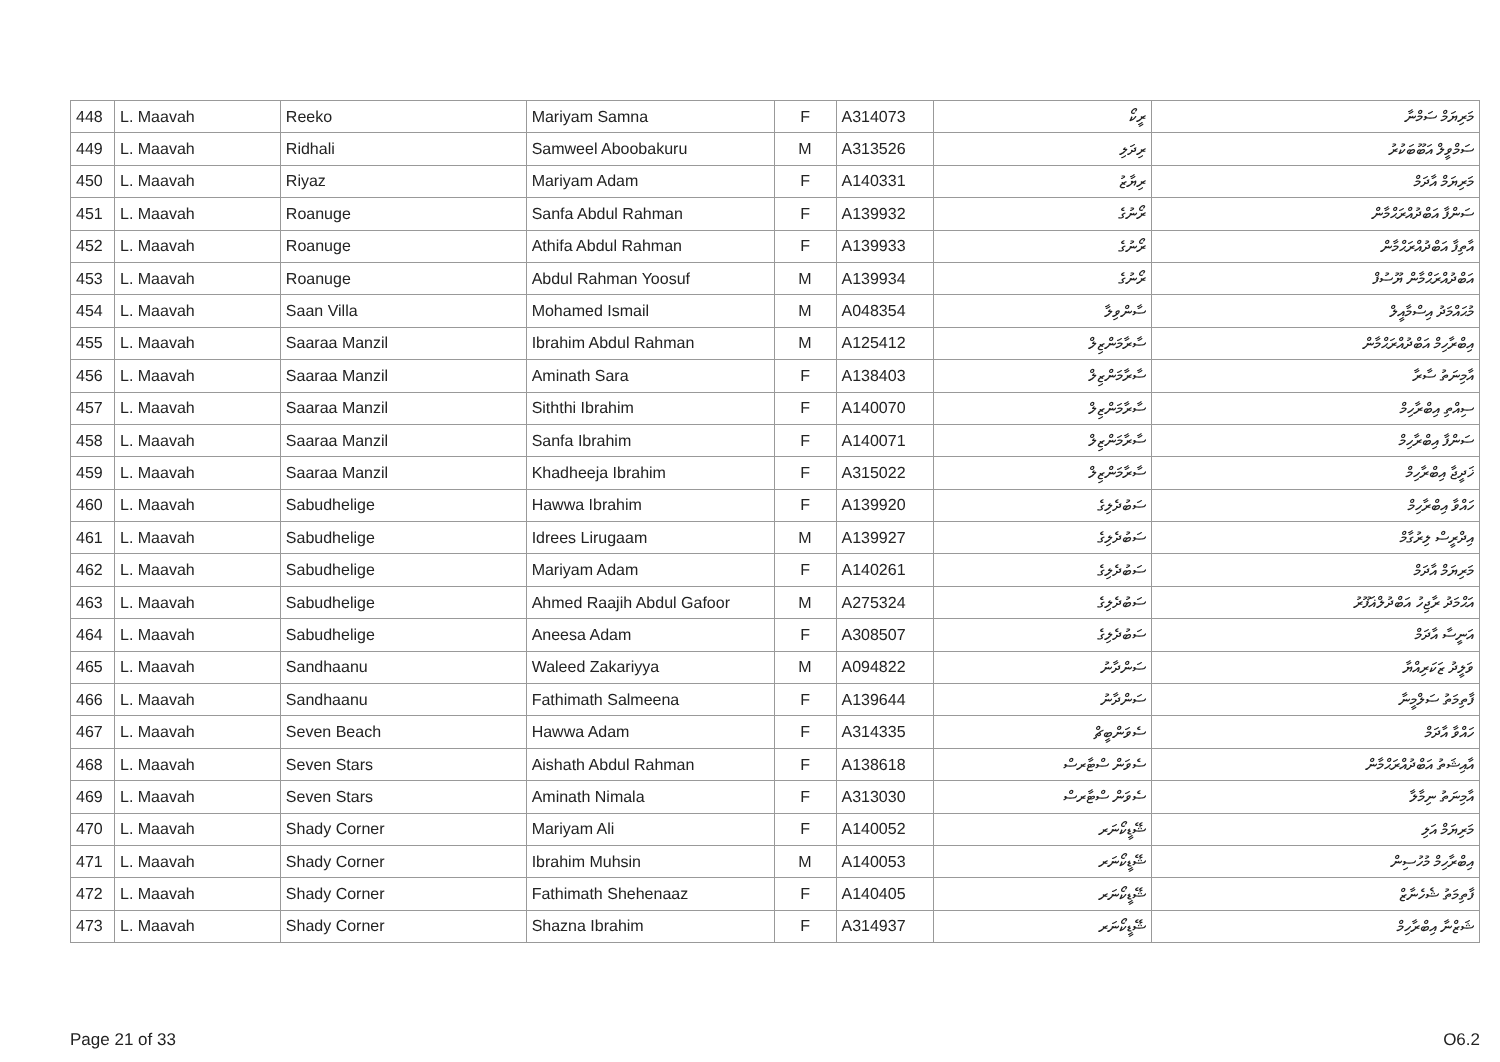| 448 | L. Maavah | Reeko | Mariyam Samna | F | A314073 | ރީކޯ | މަރިޔަމް ސަމްނާ |
| 449 | L. Maavah | Ridhali | Samweel Aboobakuru | M | A313526 | ރިދަލި | ސަމްވީލް އަބޫބަކުރު |
| 450 | L. Maavah | Riyaz | Mariyam Adam | F | A140331 | ރިޔާޒު | މަރިޔަމް އާދަމް |
| 451 | L. Maavah | Roanuge | Sanfa Abdul Rahman | F | A139932 | ރޯނުގެ | ސަންފާ އަބްދުއްރަޙްމާން |
| 452 | L. Maavah | Roanuge | Athifa Abdul Rahman | F | A139933 | ރޯނުގެ | އާތިފާ އަބްދުއްރަޙްމާން |
| 453 | L. Maavah | Roanuge | Abdul Rahman Yoosuf | M | A139934 | ރޯނުގެ | އަބްދުއްރަޙްމާން ޔޫސުފް |
| 454 | L. Maavah | Saan Villa | Mohamed Ismail | M | A048354 | ސާންވިލާ | މުޙައްމަދު އިސްމާއީލް |
| 455 | L. Maavah | Saaraa Manzil | Ibrahim Abdul Rahman | M | A125412 | ސާރާމަންޒިލް | އިބްރާހިމް އަބްދުއްރަޙްމާން |
| 456 | L. Maavah | Saaraa Manzil | Aminath Sara | F | A138403 | ސާރާމަންޒިލް | އާމިނަތު ސާރާ |
| 457 | L. Maavah | Saaraa Manzil | Siththi Ibrahim | F | A140070 | ސާރާމަންޒިލް | ސިއްތި އިބްރާހިމް |
| 458 | L. Maavah | Saaraa Manzil | Sanfa Ibrahim | F | A140071 | ސާރާމަންޒިލް | ސަންފާ އިބްރާހިމް |
| 459 | L. Maavah | Saaraa Manzil | Khadheeja Ibrahim | F | A315022 | ސާރާމަންޒިލް | ޚަދީޖާ އިބްރާހިމް |
| 460 | L. Maavah | Sabudhelige | Hawwa Ibrahim | F | A139920 | ސަބުދެލިގެ | ހައްވާ އިބްރާހިމް |
| 461 | L. Maavah | Sabudhelige | Idrees Lirugaam | M | A139927 | ސަބުދެލިގެ | އިދްރީސް ލިރުގާމް |
| 462 | L. Maavah | Sabudhelige | Mariyam Adam | F | A140261 | ސަބުދެލިގެ | މަރިޔަމް އާދަމް |
| 463 | L. Maavah | Sabudhelige | Ahmed Raajih Abdul Gafoor | M | A275324 | ސަބުދެލިގެ | އަޙްމަދު ރާޖިހު އަބްދުލްޣަފޫރު |
| 464 | L. Maavah | Sabudhelige | Aneesa Adam | F | A308507 | ސަބުދެލިގެ | އަނީސާ އާދަމް |
| 465 | L. Maavah | Sandhaanu | Waleed Zakariyya | M | A094822 | ސަންދާނު | ވަލީދު ޒަކަރިއްޔާ |
| 466 | L. Maavah | Sandhaanu | Fathimath Salmeena | F | A139644 | ސަންދާނު | ފާތިމަތު ސަލްމީނާ |
| 467 | L. Maavah | Seven Beach | Hawwa Adam | F | A314335 | ސެވަންބީޗް | ހައްވާ އާދަމް |
| 468 | L. Maavah | Seven Stars | Aishath Abdul Rahman | F | A138618 | ސެވަން ސްޓާރސް | އާއިޝަތު އަބްދުއްރަޙްމާން |
| 469 | L. Maavah | Seven Stars | Aminath Nimala | F | A313030 | ސެވަން ސްޓާރސް | އާމިނަތު ނިމާލާ |
| 470 | L. Maavah | Shady Corner | Mariyam Ali | F | A140052 | ޝޭޑީކޯނަރ | މަރިޔަމް އަލި |
| 471 | L. Maavah | Shady Corner | Ibrahim Muhsin | M | A140053 | ޝޭޑީކޯނަރ | އިބްރާހިމް މުހުސިން |
| 472 | L. Maavah | Shady Corner | Fathimath Shehenaaz | F | A140405 | ޝޭޑީކޯނަރ | ފާތިމަތު ޝެހެނާޒް |
| 473 | L. Maavah | Shady Corner | Shazna Ibrahim | F | A314937 | ޝޭޑީކޯނަރ | ޝަޒްނާ އިބްރާހިމް |
Page 21 of 33 O6.2